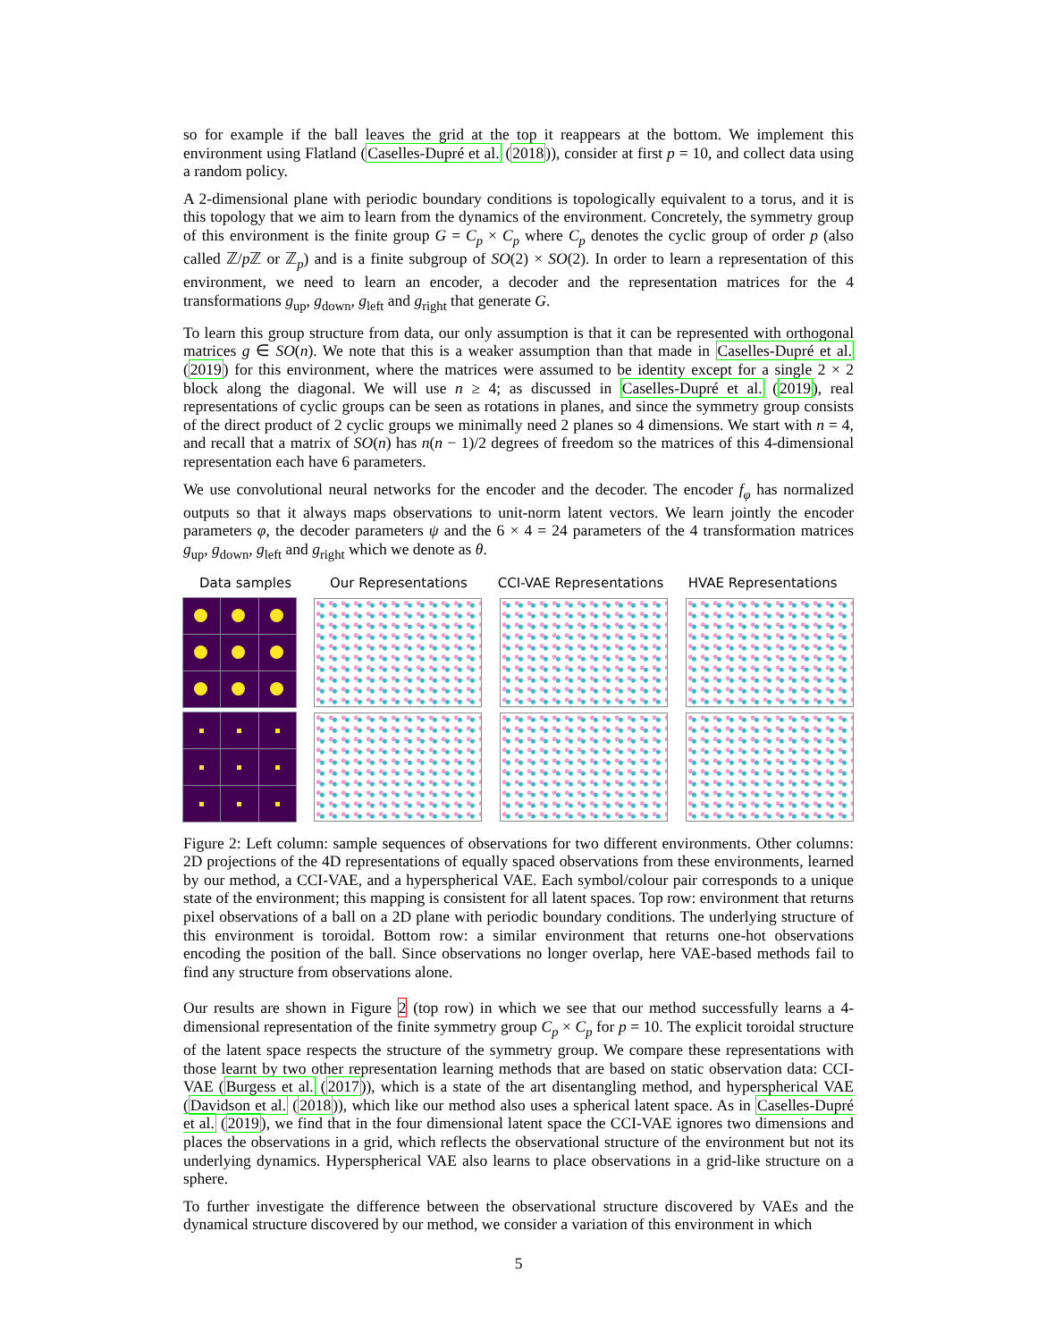so for example if the ball leaves the grid at the top it reappears at the bottom. We implement this environment using Flatland (Caselles-Dupré et al. (2018)), consider at first p = 10, and collect data using a random policy.
A 2-dimensional plane with periodic boundary conditions is topologically equivalent to a torus, and it is this topology that we aim to learn from the dynamics of the environment. Concretely, the symmetry group of this environment is the finite group G = C<sub>p</sub> × C<sub>p</sub> where C<sub>p</sub> denotes the cyclic group of order p (also called ℤ/p ℤ or ℤ<sub>p</sub>) and is a finite subgroup of SO(2) × SO(2). In order to learn a representation of this environment, we need to learn an encoder, a decoder and the representation matrices for the 4 transformations g<sub>up</sub>, g<sub>down</sub>, g<sub>left</sub> and g<sub>right</sub> that generate G.
To learn this group structure from data, our only assumption is that it can be represented with orthogonal matrices g ∈ SO(n). We note that this is a weaker assumption than that made in Caselles-Dupré et al. (2019) for this environment, where the matrices were assumed to be identity except for a single 2 × 2 block along the diagonal. We will use n ≥ 4; as discussed in Caselles-Dupré et al. (2019), real representations of cyclic groups can be seen as rotations in planes, and since the symmetry group consists of the direct product of 2 cyclic groups we minimally need 2 planes so 4 dimensions. We start with n = 4, and recall that a matrix of SO(n) has n(n − 1)/2 degrees of freedom so the matrices of this 4-dimensional representation each have 6 parameters.
We use convolutional neural networks for the encoder and the decoder. The encoder f<sub>φ</sub> has normalized outputs so that it always maps observations to unit-norm latent vectors. We learn jointly the encoder parameters φ, the decoder parameters ψ and the 6 × 4 = 24 parameters of the 4 transformation matrices g<sub>up</sub>, g<sub>down</sub>, g<sub>left</sub> and g<sub>right</sub> which we denote as θ.
Data samples Our Representations CCI-VAE Representations
HVAE Representations
Figure 2: Left column: sample sequences of observations for two different environments. Other columns: 2D projections of the 4D representations of equally spaced observations from these environments, learned by our method, a CCI-VAE, and a hyperspherical VAE. Each symbol/colour pair corresponds to a unique state of the environment; this mapping is consistent for all latent spaces. Top row: environment that returns pixel observations of a ball on a 2D plane with periodic boundary conditions. The underlying structure of this environment is toroidal. Bottom row: a similar environment that returns one-hot observations encoding the position of the ball. Since observations no longer overlap, here VAE-based methods fail to find any structure from observations alone.
Our results are shown in Figure 2 (top row) in which we see that our method successfully learns a 4-dimensional representation of the finite symmetry group C<sub>p</sub> × C<sub>p</sub> for p = 10. The explicit toroidal structure of the latent space respects the structure of the symmetry group. We compare these representations with those learnt by two other representation learning methods that are based on static observation data: CCI-VAE (Burgess et al. (2017)), which is a state of the art disentangling method, and hyperspherical VAE (Davidson et al. (2018)), which like our method also uses a spherical latent space. As in Caselles-Dupré et al. (2019), we find that in the four dimensional latent space the CCI-VAE ignores two dimensions and places the observations in a grid, which reflects the observational structure of the environment but not its underlying dynamics. Hyperspherical VAE also learns to place observations in a grid-like structure on a sphere.
To further investigate the difference between the observational structure discovered by VAEs and the dynamical structure discovered by our method, we consider a variation of this environment in which
5